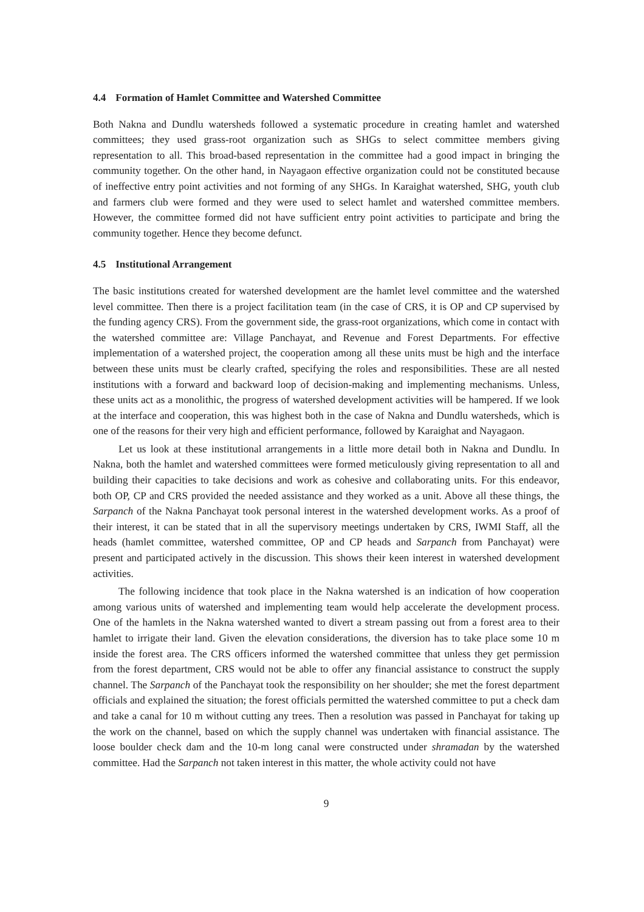4.4 Formation of Hamlet Committee and Watershed Committee
Both Nakna and Dundlu watersheds followed a systematic procedure in creating hamlet and watershed committees; they used grass-root organization such as SHGs to select committee members giving representation to all. This broad-based representation in the committee had a good impact in bringing the community together. On the other hand, in Nayagaon effective organization could not be constituted because of ineffective entry point activities and not forming of any SHGs. In Karaighat watershed, SHG, youth club and farmers club were formed and they were used to select hamlet and watershed committee members. However, the committee formed did not have sufficient entry point activities to participate and bring the community together. Hence they become defunct.
4.5 Institutional Arrangement
The basic institutions created for watershed development are the hamlet level committee and the watershed level committee. Then there is a project facilitation team (in the case of CRS, it is OP and CP supervised by the funding agency CRS). From the government side, the grass-root organizations, which come in contact with the watershed committee are: Village Panchayat, and Revenue and Forest Departments. For effective implementation of a watershed project, the cooperation among all these units must be high and the interface between these units must be clearly crafted, specifying the roles and responsibilities. These are all nested institutions with a forward and backward loop of decision-making and implementing mechanisms. Unless, these units act as a monolithic, the progress of watershed development activities will be hampered. If we look at the interface and cooperation, this was highest both in the case of Nakna and Dundlu watersheds, which is one of the reasons for their very high and efficient performance, followed by Karaighat and Nayagaon.
Let us look at these institutional arrangements in a little more detail both in Nakna and Dundlu. In Nakna, both the hamlet and watershed committees were formed meticulously giving representation to all and building their capacities to take decisions and work as cohesive and collaborating units. For this endeavor, both OP, CP and CRS provided the needed assistance and they worked as a unit. Above all these things, the Sarpanch of the Nakna Panchayat took personal interest in the watershed development works. As a proof of their interest, it can be stated that in all the supervisory meetings undertaken by CRS, IWMI Staff, all the heads (hamlet committee, watershed committee, OP and CP heads and Sarpanch from Panchayat) were present and participated actively in the discussion. This shows their keen interest in watershed development activities.
The following incidence that took place in the Nakna watershed is an indication of how cooperation among various units of watershed and implementing team would help accelerate the development process. One of the hamlets in the Nakna watershed wanted to divert a stream passing out from a forest area to their hamlet to irrigate their land. Given the elevation considerations, the diversion has to take place some 10 m inside the forest area. The CRS officers informed the watershed committee that unless they get permission from the forest department, CRS would not be able to offer any financial assistance to construct the supply channel. The Sarpanch of the Panchayat took the responsibility on her shoulder; she met the forest department officials and explained the situation; the forest officials permitted the watershed committee to put a check dam and take a canal for 10 m without cutting any trees. Then a resolution was passed in Panchayat for taking up the work on the channel, based on which the supply channel was undertaken with financial assistance. The loose boulder check dam and the 10-m long canal were constructed under shramadan by the watershed committee. Had the Sarpanch not taken interest in this matter, the whole activity could not have
9